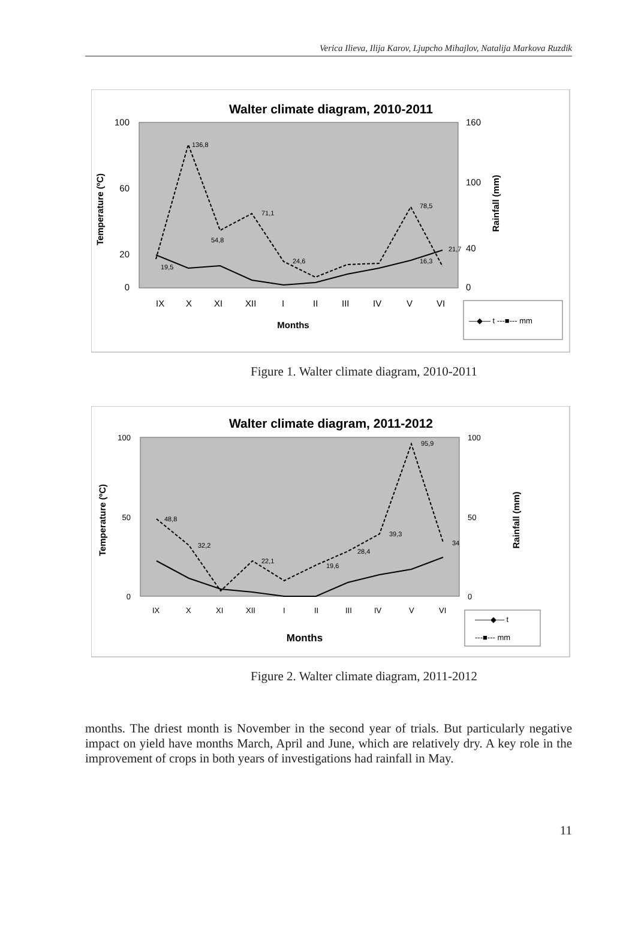Verica Ilieva, Ilija Karov, Ljupcho Mihajlov, Natalija Markova Ruzdik
Walter climate diagram, 2010-2011
100
60
20
0
160
100
40
0
Temperature (ºC)
Rainfall (mm)
IX
X
XI
XII
I
II
III
IV
V
VI
Months
136,8
71,1
54,8
78,5
24,6
19,5
16,3
21,7
—◆— t ---■--- mm
Figure 1. Walter climate diagram, 2010-2011
Walter climate diagram, 2011-2012
100
50
0
100
50
0
Temperature (ºC)
Rainfall (mm)
IX
X
XI
XII
I
II
III
IV
V
VI
Months
48,8
32,2
22,1
19,6
28,4
39,3
95,9
34
——◆— t
---■--- mm
Figure 2. Walter climate diagram, 2011-2012
months. The driest month is November in the second year of trials. But particularly negative impact on yield have months March, April and June, which are relatively dry. A key role in the improvement of crops in both years of investigations had rainfall in May.
11